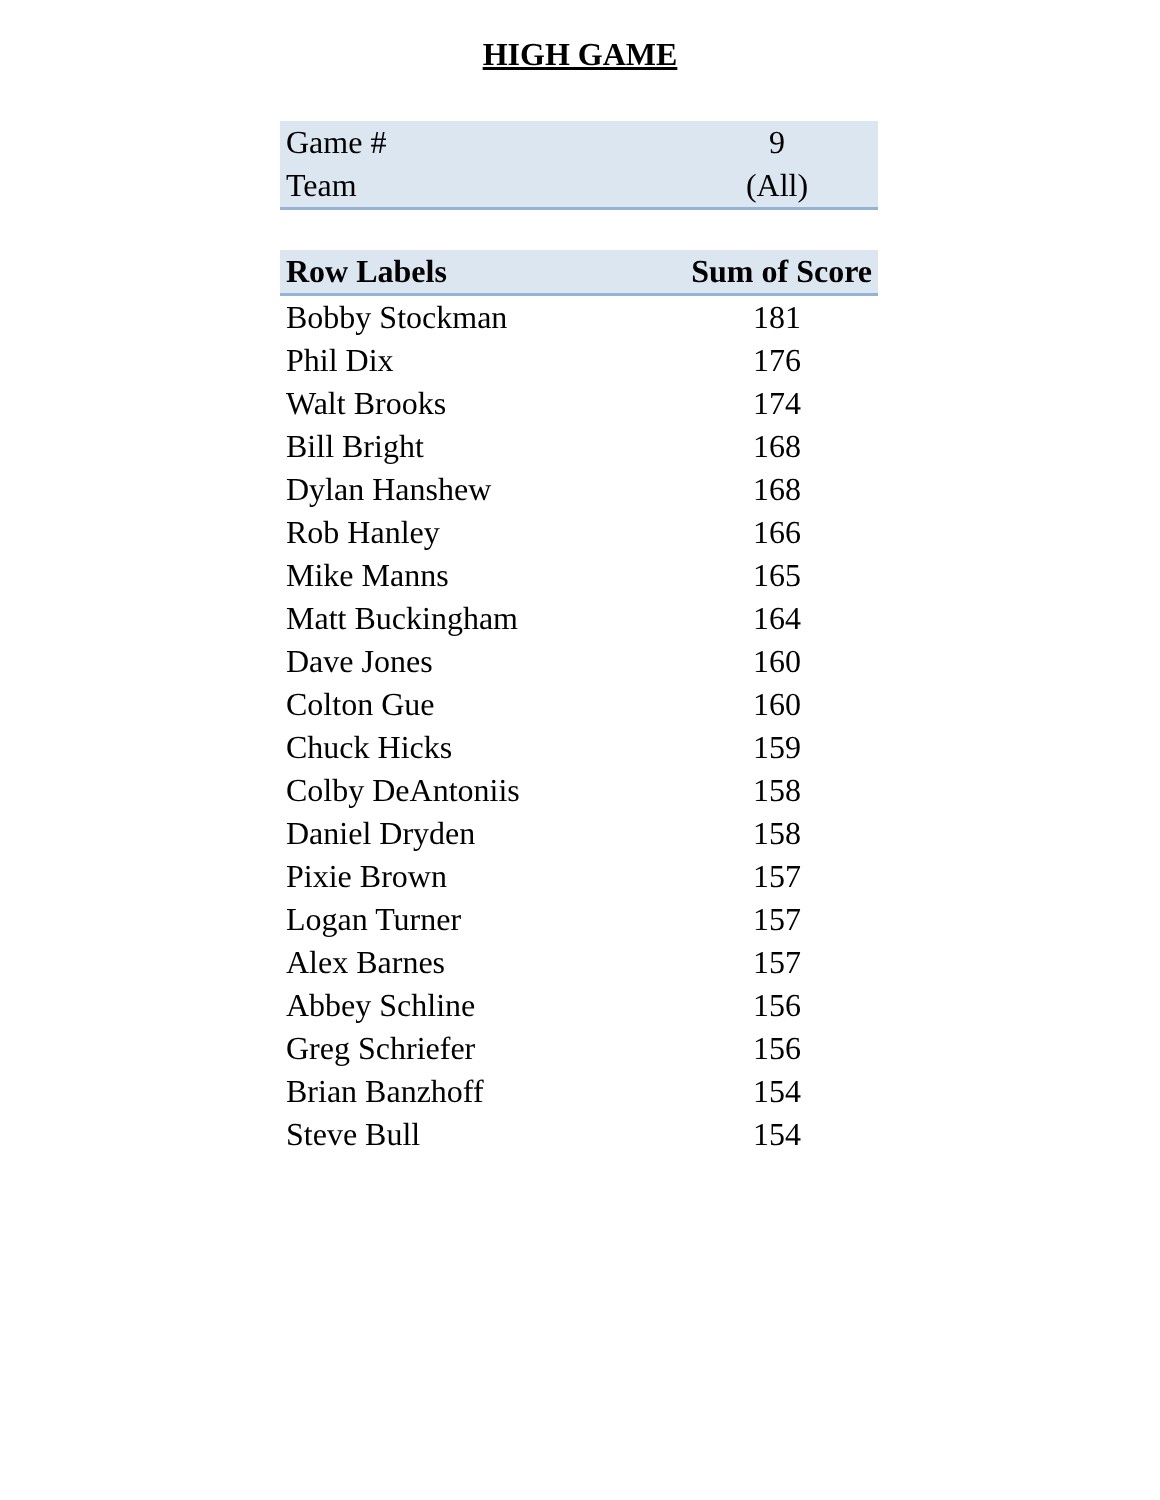HIGH GAME
| Game # | 9 |
| Team | (All) |
| Row Labels | Sum of Score |
| --- | --- |
| Bobby Stockman | 181 |
| Phil Dix | 176 |
| Walt Brooks | 174 |
| Bill Bright | 168 |
| Dylan Hanshew | 168 |
| Rob Hanley | 166 |
| Mike Manns | 165 |
| Matt Buckingham | 164 |
| Dave Jones | 160 |
| Colton Gue | 160 |
| Chuck Hicks | 159 |
| Colby DeAntoniis | 158 |
| Daniel Dryden | 158 |
| Pixie Brown | 157 |
| Logan Turner | 157 |
| Alex Barnes | 157 |
| Abbey Schline | 156 |
| Greg Schriefer | 156 |
| Brian Banzhoff | 154 |
| Steve Bull | 154 |